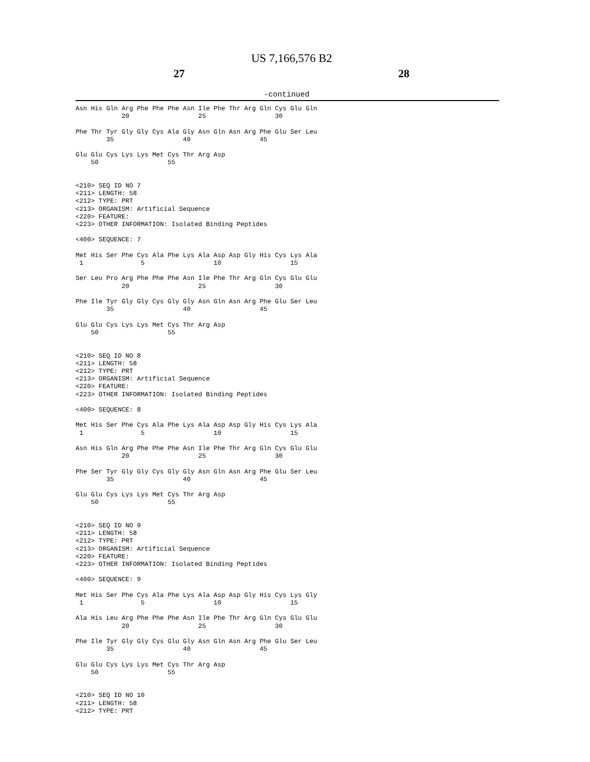US 7,166,576 B2
27 28
-continued
Asn His Gln Arg Phe Phe Phe Asn Ile Phe Thr Arg Gln Cys Glu Gln
            20                  25                  30

Phe Thr Tyr Gly Gly Cys Ala Gly Asn Gln Asn Arg Phe Glu Ser Leu
        35                  40                  45

Glu Glu Cys Lys Lys Met Cys Thr Arg Asp
    50                  55


<210> SEQ ID NO 7
<211> LENGTH: 58
<212> TYPE: PRT
<213> ORGANISM: Artificial Sequence
<220> FEATURE:
<223> OTHER INFORMATION: Isolated Binding Peptides

<400> SEQUENCE: 7

Met His Ser Phe Cys Ala Phe Lys Ala Asp Asp Gly His Cys Lys Ala
 1               5                  10                  15

Ser Leu Pro Arg Phe Phe Phe Asn Ile Phe Thr Arg Gln Cys Glu Glu
            20                  25                  30

Phe Ile Tyr Gly Gly Cys Gly Gly Asn Gln Asn Arg Phe Glu Ser Leu
        35                  40                  45

Glu Glu Cys Lys Lys Met Cys Thr Arg Asp
    50                  55


<210> SEQ ID NO 8
<211> LENGTH: 58
<212> TYPE: PRT
<213> ORGANISM: Artificial Sequence
<220> FEATURE:
<223> OTHER INFORMATION: Isolated Binding Peptides

<400> SEQUENCE: 8

Met His Ser Phe Cys Ala Phe Lys Ala Asp Asp Gly His Cys Lys Ala
 1               5                  10                  15

Asn His Gln Arg Phe Phe Phe Asn Ile Phe Thr Arg Gln Cys Glu Glu
            20                  25                  30

Phe Ser Tyr Gly Gly Cys Gly Gly Asn Gln Asn Arg Phe Glu Ser Leu
        35                  40                  45

Glu Glu Cys Lys Lys Met Cys Thr Arg Asp
    50                  55


<210> SEQ ID NO 9
<211> LENGTH: 58
<212> TYPE: PRT
<213> ORGANISM: Artificial Sequence
<220> FEATURE:
<223> OTHER INFORMATION: Isolated Binding Peptides

<400> SEQUENCE: 9

Met His Ser Phe Cys Ala Phe Lys Ala Asp Asp Gly His Cys Lys Gly
 1               5                  10                  15

Ala His Leu Arg Phe Phe Phe Asn Ile Phe Thr Arg Gln Cys Glu Glu
            20                  25                  30

Phe Ile Tyr Gly Gly Cys Glu Gly Asn Gln Asn Arg Phe Glu Ser Leu
        35                  40                  45

Glu Glu Cys Lys Lys Met Cys Thr Arg Asp
    50                  55


<210> SEQ ID NO 10
<211> LENGTH: 58
<212> TYPE: PRT